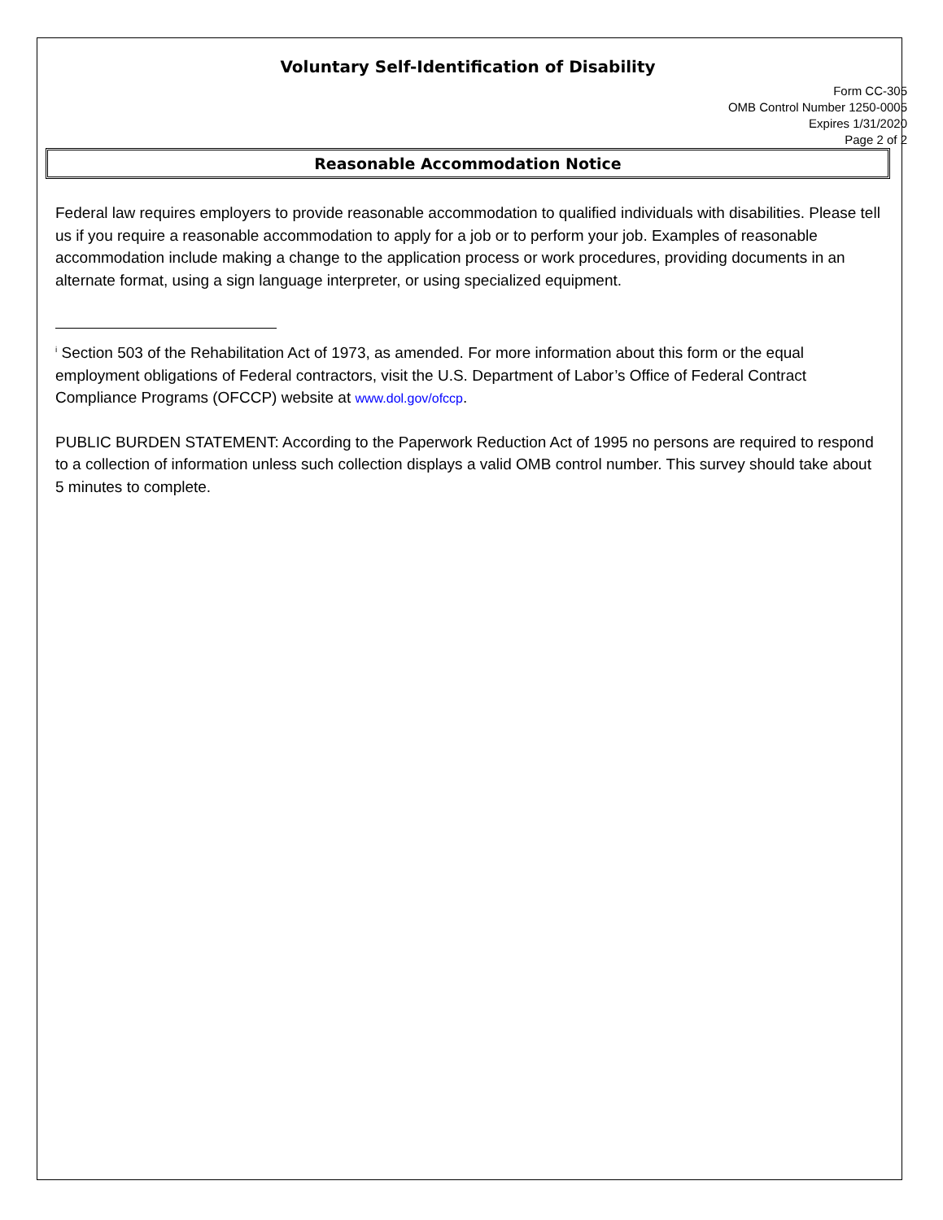Voluntary Self-Identification of Disability
Form CC-305
OMB Control Number 1250-0005
Expires 1/31/2020
Page 2 of 2
Reasonable Accommodation Notice
Federal law requires employers to provide reasonable accommodation to qualified individuals with disabilities. Please tell us if you require a reasonable accommodation to apply for a job or to perform your job. Examples of reasonable accommodation include making a change to the application process or work procedures, providing documents in an alternate format, using a sign language interpreter, or using specialized equipment.
<sup>i</sup> Section 503 of the Rehabilitation Act of 1973, as amended. For more information about this form or the equal employment obligations of Federal contractors, visit the U.S. Department of Labor’s Office of Federal Contract Compliance Programs (OFCCP) website at www.dol.gov/ofccp.
PUBLIC BURDEN STATEMENT: According to the Paperwork Reduction Act of 1995 no persons are required to respond to a collection of information unless such collection displays a valid OMB control number. This survey should take about 5 minutes to complete.